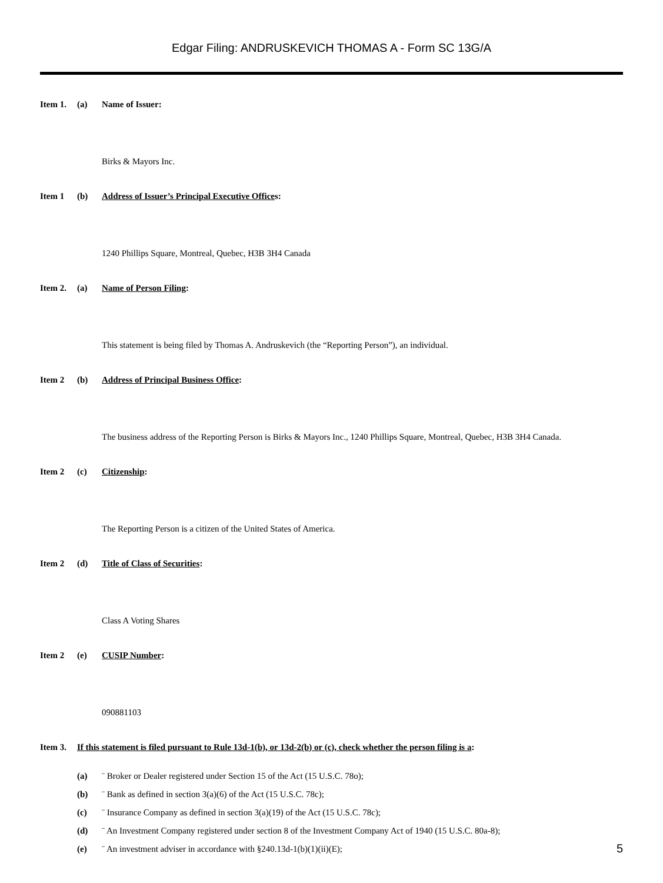Edgar Filing: ANDRUSKEVICH THOMAS A - Form SC 13G/A
Item 1. (a) Name of Issuer:
Birks & Mayors Inc.
Item 1 (b) Address of Issuer’s Principal Executive Offices:
1240 Phillips Square, Montreal, Quebec, H3B 3H4 Canada
Item 2. (a) Name of Person Filing:
This statement is being filed by Thomas A. Andruskevich (the “Reporting Person”), an individual.
Item 2 (b) Address of Principal Business Office:
The business address of the Reporting Person is Birks & Mayors Inc., 1240 Phillips Square, Montreal, Quebec, H3B 3H4 Canada.
Item 2 (c) Citizenship:
The Reporting Person is a citizen of the United States of America.
Item 2 (d) Title of Class of Securities:
Class A Voting Shares
Item 2 (e) CUSIP Number:
090881103
Item 3. If this statement is filed pursuant to Rule 13d-1(b), or 13d-2(b) or (c), check whether the person filing is a:
(a) ¨ Broker or Dealer registered under Section 15 of the Act (15 U.S.C. 78o);
(b) ¨ Bank as defined in section 3(a)(6) of the Act (15 U.S.C. 78c);
(c) ¨ Insurance Company as defined in section 3(a)(19) of the Act (15 U.S.C. 78c);
(d) ¨ An Investment Company registered under section 8 of the Investment Company Act of 1940 (15 U.S.C. 80a-8);
(e) ¨ An investment adviser in accordance with §240.13d-1(b)(1)(ii)(E);
5